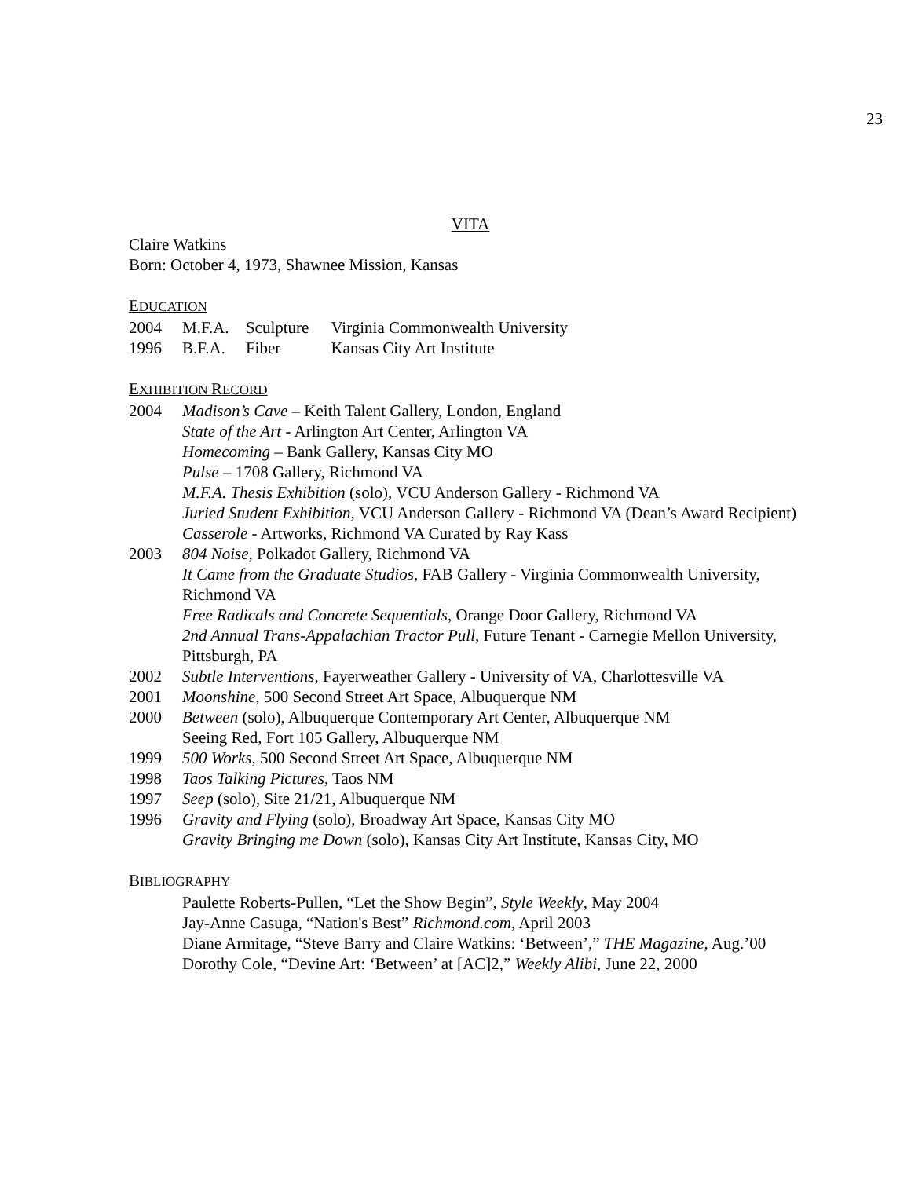23
VITA
Claire Watkins
Born: October 4, 1973, Shawnee Mission, Kansas
EDUCATION
| 2004 | M.F.A. | Sculpture | Virginia Commonwealth University |
| 1996 | B.F.A. | Fiber | Kansas City Art Institute |
EXHIBITION RECORD
2004 Madison’s Cave – Keith Talent Gallery, London, England
State of the Art - Arlington Art Center, Arlington VA
Homecoming – Bank Gallery, Kansas City MO
Pulse – 1708 Gallery, Richmond VA
M.F.A. Thesis Exhibition (solo), VCU Anderson Gallery - Richmond VA
Juried Student Exhibition, VCU Anderson Gallery - Richmond VA (Dean’s Award Recipient)
Casserole - Artworks, Richmond VA Curated by Ray Kass
2003 804 Noise, Polkadot Gallery, Richmond VA
It Came from the Graduate Studios, FAB Gallery - Virginia Commonwealth University, Richmond VA
Free Radicals and Concrete Sequentials, Orange Door Gallery, Richmond VA
2nd Annual Trans-Appalachian Tractor Pull, Future Tenant - Carnegie Mellon University, Pittsburgh, PA
2002 Subtle Interventions, Fayerweather Gallery - University of VA, Charlottesville VA
2001 Moonshine, 500 Second Street Art Space, Albuquerque NM
2000 Between (solo), Albuquerque Contemporary Art Center, Albuquerque NM
Seeing Red, Fort 105 Gallery, Albuquerque NM
1999 500 Works, 500 Second Street Art Space, Albuquerque NM
1998 Taos Talking Pictures, Taos NM
1997 Seep (solo), Site 21/21, Albuquerque NM
1996 Gravity and Flying (solo), Broadway Art Space, Kansas City MO
Gravity Bringing me Down (solo), Kansas City Art Institute, Kansas City, MO
BIBLIOGRAPHY
Paulette Roberts-Pullen, “Let the Show Begin”, Style Weekly, May 2004
Jay-Anne Casuga, “Nation's Best” Richmond.com, April 2003
Diane Armitage, “Steve Barry and Claire Watkins: ‘Between’,” THE Magazine, Aug.’00
Dorothy Cole, “Devine Art: ‘Between’ at [AC]2,” Weekly Alibi, June 22, 2000